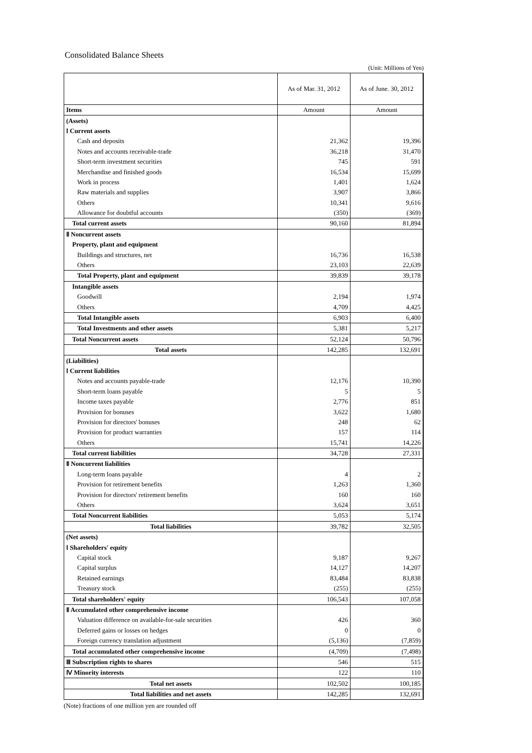Consolidated Balance Sheets
(Unit: Millions of Yen)
| | As of Mar. 31, 2012 | As of June. 30, 2012 |
| --- | --- | --- |
| Items | Amount | Amount |
| (Assets) | | |
| Ⅰ Current assets | | |
| Cash and deposits | 21,362 | 19,396 |
| Notes and accounts receivable-trade | 36,218 | 31,470 |
| Short-term investment securities | 745 | 591 |
| Merchandise and finished goods | 16,534 | 15,699 |
| Work in process | 1,401 | 1,624 |
| Raw materials and supplies | 3,907 | 3,866 |
| Others | 10,341 | 9,616 |
| Allowance for doubtful accounts | (350) | (369) |
| Total current assets | 90,160 | 81,894 |
| Ⅱ Noncurrent assets | | |
| Property, plant and equipment | | |
| Buildings and structures, net | 16,736 | 16,538 |
| Others | 23,103 | 22,639 |
| Total Property, plant and equipment | 39,839 | 39,178 |
| Intangible assets | | |
| Goodwill | 2,194 | 1,974 |
| Others | 4,709 | 4,425 |
| Total Intangible assets | 6,903 | 6,400 |
| Total Investments and other assets | 5,381 | 5,217 |
| Total Noncurrent assets | 52,124 | 50,796 |
| Total assets | 142,285 | 132,691 |
| (Liabilities) | | |
| Ⅰ Current liabilities | | |
| Notes and accounts payable-trade | 12,176 | 10,390 |
| Short-term loans payable | 5 | 5 |
| Income taxes payable | 2,776 | 851 |
| Provision for bonuses | 3,622 | 1,680 |
| Provision for directors' bonuses | 248 | 62 |
| Provision for product warranties | 157 | 114 |
| Others | 15,741 | 14,226 |
| Total current liabilities | 34,728 | 27,331 |
| Ⅱ Noncurrent liabilities | | |
| Long-term loans payable | 4 | 2 |
| Provision for retirement benefits | 1,263 | 1,360 |
| Provision for directors' retirement benefits | 160 | 160 |
| Others | 3,624 | 3,651 |
| Total Noncurrent liabilities | 5,053 | 5,174 |
| Total liabilities | 39,782 | 32,505 |
| (Net assets) | | |
| Ⅰ Shareholders' equity | | |
| Capital stock | 9,187 | 9,267 |
| Capital surplus | 14,127 | 14,207 |
| Retained earnings | 83,484 | 83,838 |
| Treasury stock | (255) | (255) |
| Total shareholders' equity | 106,543 | 107,058 |
| Ⅱ Accumulated other comprehensive income | | |
| Valuation difference on available-for-sale securities | 426 | 360 |
| Deferred gains or losses on hedges | 0 | 0 |
| Foreign currency translation adjustment | (5,136) | (7,859) |
| Total accumulated other comprehensive income | (4,709) | (7,498) |
| Ⅲ Subscription rights to shares | 546 | 515 |
| Ⅳ Minority interests | 122 | 110 |
| Total net assets | 102,502 | 100,185 |
| Total liabilities and net assets | 142,285 | 132,691 |
(Note) fractions of one million yen are rounded off